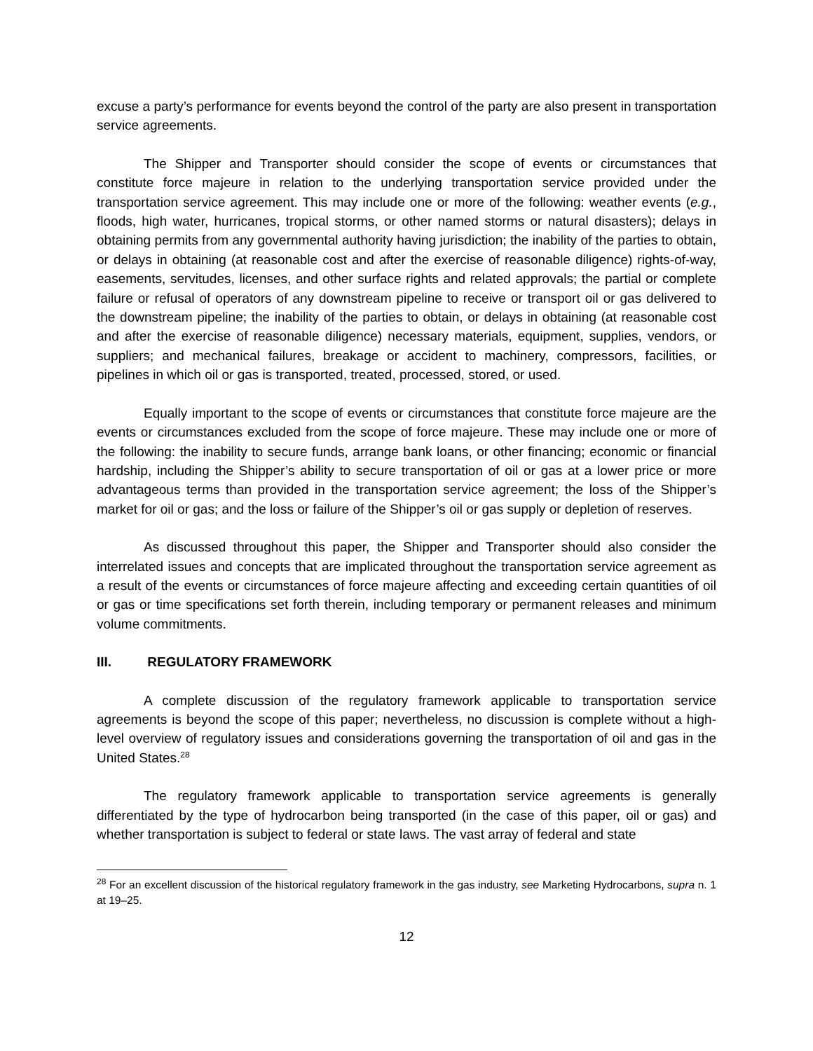excuse a party’s performance for events beyond the control of the party are also present in transportation service agreements.
The Shipper and Transporter should consider the scope of events or circumstances that constitute force majeure in relation to the underlying transportation service provided under the transportation service agreement. This may include one or more of the following: weather events (e.g., floods, high water, hurricanes, tropical storms, or other named storms or natural disasters); delays in obtaining permits from any governmental authority having jurisdiction; the inability of the parties to obtain, or delays in obtaining (at reasonable cost and after the exercise of reasonable diligence) rights-of-way, easements, servitudes, licenses, and other surface rights and related approvals; the partial or complete failure or refusal of operators of any downstream pipeline to receive or transport oil or gas delivered to the downstream pipeline; the inability of the parties to obtain, or delays in obtaining (at reasonable cost and after the exercise of reasonable diligence) necessary materials, equipment, supplies, vendors, or suppliers; and mechanical failures, breakage or accident to machinery, compressors, facilities, or pipelines in which oil or gas is transported, treated, processed, stored, or used.
Equally important to the scope of events or circumstances that constitute force majeure are the events or circumstances excluded from the scope of force majeure. These may include one or more of the following: the inability to secure funds, arrange bank loans, or other financing; economic or financial hardship, including the Shipper’s ability to secure transportation of oil or gas at a lower price or more advantageous terms than provided in the transportation service agreement; the loss of the Shipper’s market for oil or gas; and the loss or failure of the Shipper’s oil or gas supply or depletion of reserves.
As discussed throughout this paper, the Shipper and Transporter should also consider the interrelated issues and concepts that are implicated throughout the transportation service agreement as a result of the events or circumstances of force majeure affecting and exceeding certain quantities of oil or gas or time specifications set forth therein, including temporary or permanent releases and minimum volume commitments.
III. REGULATORY FRAMEWORK
A complete discussion of the regulatory framework applicable to transportation service agreements is beyond the scope of this paper; nevertheless, no discussion is complete without a high-level overview of regulatory issues and considerations governing the transportation of oil and gas in the United States.<sup>28</sup>
The regulatory framework applicable to transportation service agreements is generally differentiated by the type of hydrocarbon being transported (in the case of this paper, oil or gas) and whether transportation is subject to federal or state laws. The vast array of federal and state
<sup>28</sup> For an excellent discussion of the historical regulatory framework in the gas industry, see Marketing Hydrocarbons, supra n. 1 at 19–25.
12